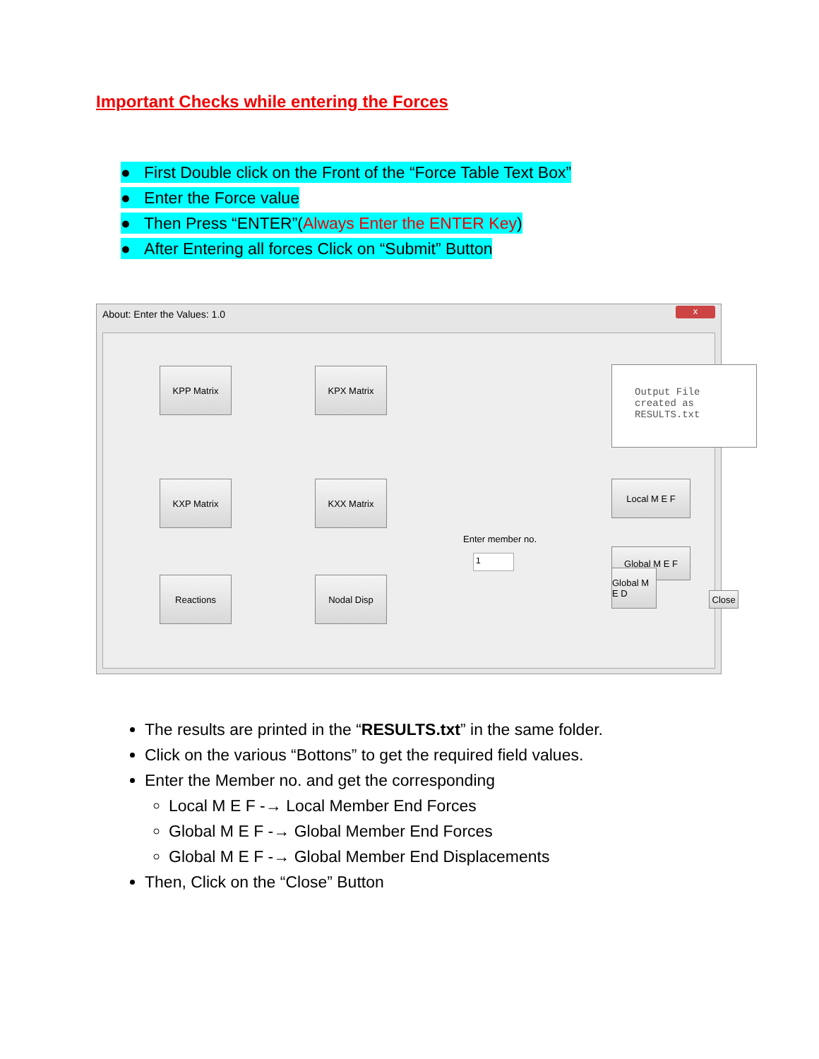Important Checks while entering the Forces
● First Double click on the Front of the “Force Table Text Box”
● Enter the Force value
● Then Press “ENTER”(Always Enter the ENTER Key)
● After Entering all forces Click on “Submit” Button
About: Enter the Values: 1.0
x
KPP Matrix
KPX Matrix
Output File
created as
RESULTS.txt
KXP Matrix
KXX Matrix
Enter member no.
1
Local M E F
Global M E F
Reactions
Nodal Disp
Global M E D
Close
The results are printed in the “RESULTS.txt” in the same folder.
Click on the various “Bottons” to get the required field values.
Enter the Member no. and get the corresponding
Local M E F -→ Local Member End Forces
Global M E F -→ Global Member End Forces
Global M E F -→ Global Member End Displacements
Then, Click on the “Close” Button